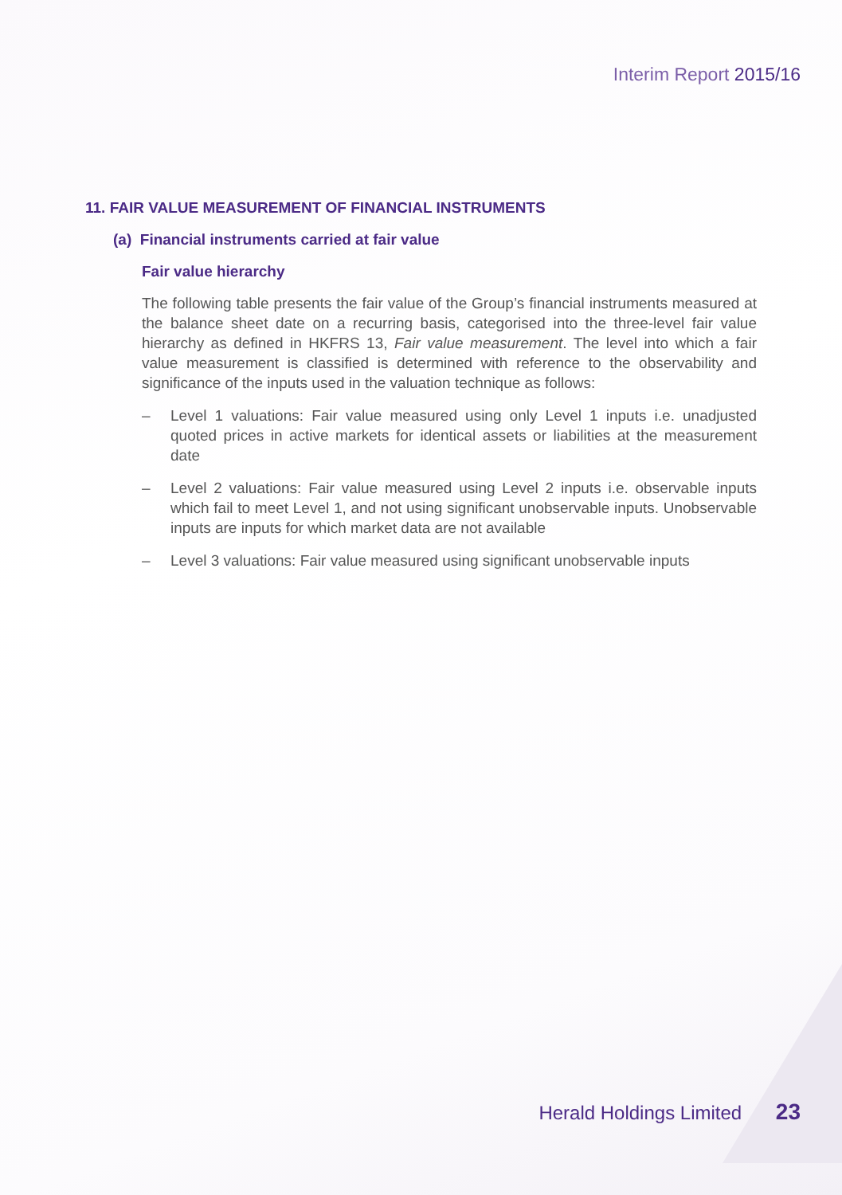Interim Report 2015/16
11. FAIR VALUE MEASUREMENT OF FINANCIAL INSTRUMENTS
(a) Financial instruments carried at fair value
Fair value hierarchy
The following table presents the fair value of the Group’s financial instruments measured at the balance sheet date on a recurring basis, categorised into the three-level fair value hierarchy as defined in HKFRS 13, Fair value measurement. The level into which a fair value measurement is classified is determined with reference to the observability and significance of the inputs used in the valuation technique as follows:
– Level 1 valuations: Fair value measured using only Level 1 inputs i.e. unadjusted quoted prices in active markets for identical assets or liabilities at the measurement date
– Level 2 valuations: Fair value measured using Level 2 inputs i.e. observable inputs which fail to meet Level 1, and not using significant unobservable inputs. Unobservable inputs are inputs for which market data are not available
– Level 3 valuations: Fair value measured using significant unobservable inputs
Herald Holdings Limited 23